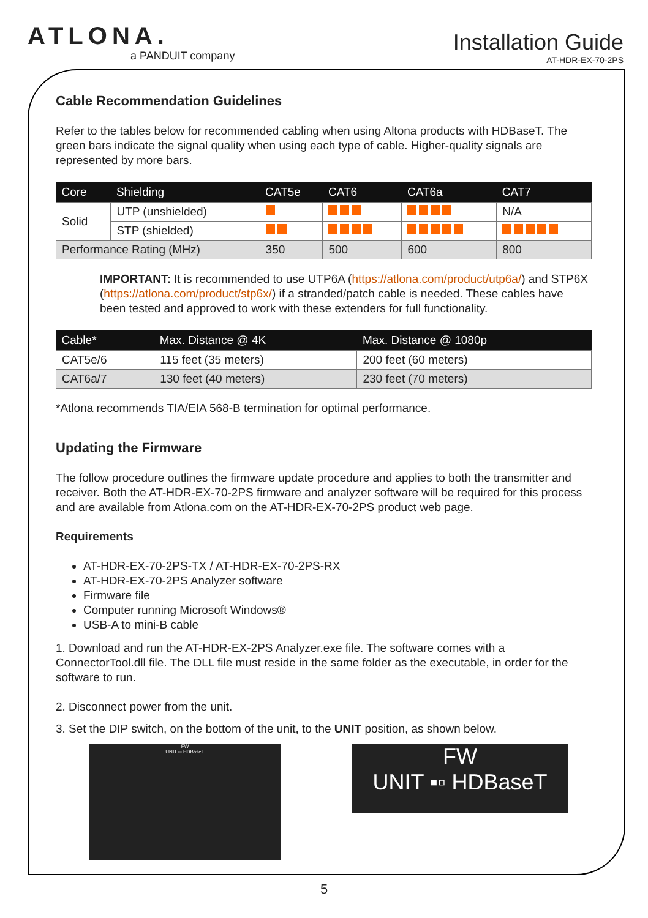ATLONA.
a PANDUIT company
Installation Guide
AT-HDR-EX-70-2PS
Cable Recommendation Guidelines
Refer to the tables below for recommended cabling when using Altona products with HDBaseT. The green bars indicate the signal quality when using each type of cable. Higher-quality signals are represented by more bars.
| Core | Shielding | CAT5e | CAT6 | CAT6a | CAT7 |
| --- | --- | --- | --- | --- | --- |
| Solid | UTP (unshielded) | | | | N/A |
| | STP (shielded) | | | | |
| Performance Rating (MHz) | | 350 | 500 | 600 | 800 |
IMPORTANT: It is recommended to use UTP6A (https://atlona.com/product/utp6a/) and STP6X (https://atlona.com/product/stp6x/) if a stranded/patch cable is needed. These cables have been tested and approved to work with these extenders for full functionality.
| Cable* | Max. Distance @ 4K | Max. Distance @ 1080p |
| --- | --- | --- |
| CAT5e/6 | 115 feet (35 meters) | 200 feet (60 meters) |
| CAT6a/7 | 130 feet (40 meters) | 230 feet (70 meters) |
*Atlona recommends TIA/EIA 568-B termination for optimal performance.
Updating the Firmware
The follow procedure outlines the firmware update procedure and applies to both the transmitter and receiver. Both the AT-HDR-EX-70-2PS firmware and analyzer software will be required for this process and are available from Atlona.com on the AT-HDR-EX-70-2PS product web page.
Requirements
AT-HDR-EX-70-2PS-TX / AT-HDR-EX-70-2PS-RX
AT-HDR-EX-70-2PS Analyzer software
Firmware file
Computer running Microsoft Windows®
USB-A to mini-B cable
1. Download and run the AT-HDR-EX-2PS Analyzer.exe file. The software comes with a ConnectorTool.dll file. The DLL file must reside in the same folder as the executable, in order for the software to run.
2. Disconnect power from the unit.
3. Set the DIP switch, on the bottom of the unit, to the UNIT position, as shown below.
FW
UNIT ▪▫ HDBaseT
FW
UNIT ▪▫ HDBaseT
5